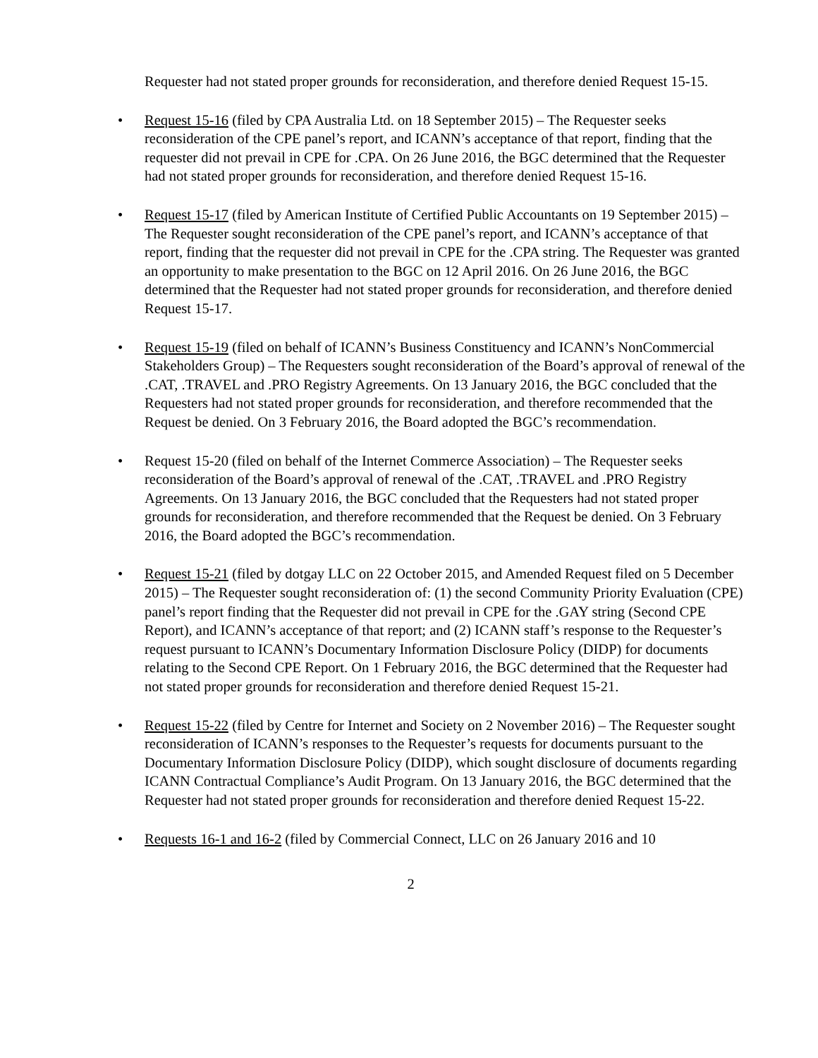Requester had not stated proper grounds for reconsideration, and therefore denied Request 15-15.
• Request 15-16 (filed by CPA Australia Ltd. on 18 September 2015) – The Requester seeks reconsideration of the CPE panel’s report, and ICANN’s acceptance of that report, finding that the requester did not prevail in CPE for .CPA. On 26 June 2016, the BGC determined that the Requester had not stated proper grounds for reconsideration, and therefore denied Request 15-16.
• Request 15-17 (filed by American Institute of Certified Public Accountants on 19 September 2015) – The Requester sought reconsideration of the CPE panel’s report, and ICANN’s acceptance of that report, finding that the requester did not prevail in CPE for the .CPA string. The Requester was granted an opportunity to make presentation to the BGC on 12 April 2016. On 26 June 2016, the BGC determined that the Requester had not stated proper grounds for reconsideration, and therefore denied Request 15-17.
• Request 15-19 (filed on behalf of ICANN’s Business Constituency and ICANN’s NonCommercial Stakeholders Group) – The Requesters sought reconsideration of the Board’s approval of renewal of the .CAT, .TRAVEL and .PRO Registry Agreements. On 13 January 2016, the BGC concluded that the Requesters had not stated proper grounds for reconsideration, and therefore recommended that the Request be denied. On 3 February 2016, the Board adopted the BGC’s recommendation.
• Request 15-20 (filed on behalf of the Internet Commerce Association) – The Requester seeks reconsideration of the Board’s approval of renewal of the .CAT, .TRAVEL and .PRO Registry Agreements. On 13 January 2016, the BGC concluded that the Requesters had not stated proper grounds for reconsideration, and therefore recommended that the Request be denied. On 3 February 2016, the Board adopted the BGC’s recommendation.
• Request 15-21 (filed by dotgay LLC on 22 October 2015, and Amended Request filed on 5 December 2015) – The Requester sought reconsideration of: (1) the second Community Priority Evaluation (CPE) panel’s report finding that the Requester did not prevail in CPE for the .GAY string (Second CPE Report), and ICANN’s acceptance of that report; and (2) ICANN staff’s response to the Requester’s request pursuant to ICANN’s Documentary Information Disclosure Policy (DIDP) for documents relating to the Second CPE Report. On 1 February 2016, the BGC determined that the Requester had not stated proper grounds for reconsideration and therefore denied Request 15-21.
• Request 15-22 (filed by Centre for Internet and Society on 2 November 2016) – The Requester sought reconsideration of ICANN’s responses to the Requester’s requests for documents pursuant to the Documentary Information Disclosure Policy (DIDP), which sought disclosure of documents regarding ICANN Contractual Compliance’s Audit Program. On 13 January 2016, the BGC determined that the Requester had not stated proper grounds for reconsideration and therefore denied Request 15-22.
• Requests 16-1 and 16-2 (filed by Commercial Connect, LLC on 26 January 2016 and 10
2